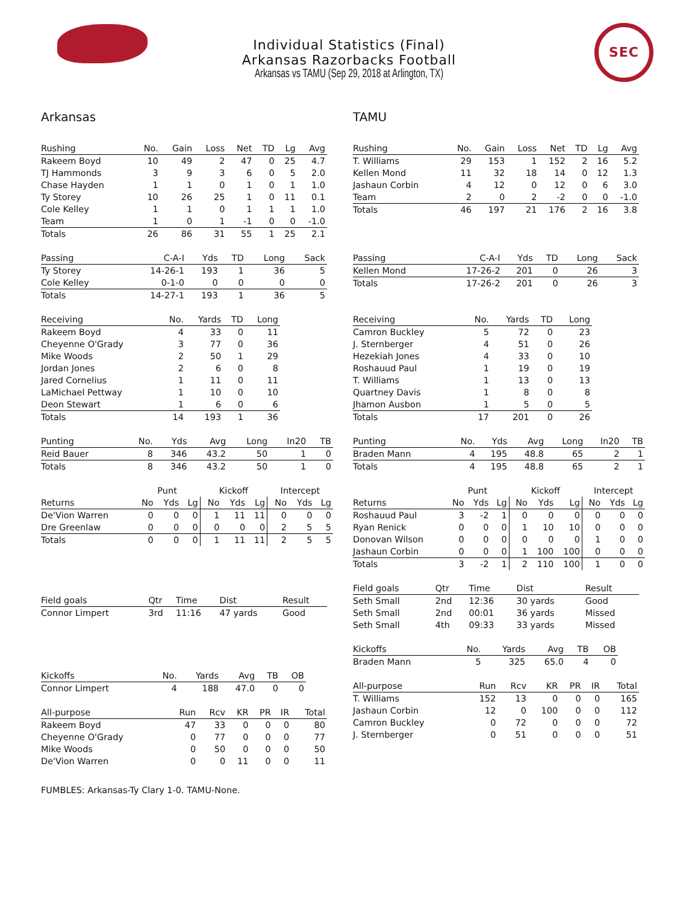SEC
Individual Statistics (Final)
Arkansas Razorbacks Football
Arkansas vs TAMU (Sep 29, 2018 at Arlington, TX)
Arkansas
| Rushing | No. | Gain | Loss | Net | TD | Lg | Avg |
| --- | --- | --- | --- | --- | --- | --- | --- |
| Rakeem Boyd | 10 | 49 | 2 | 47 | 0 | 25 | 4.7 |
| TJ Hammonds | 3 | 9 | 3 | 6 | 0 | 5 | 2.0 |
| Chase Hayden | 1 | 1 | 0 | 1 | 0 | 1 | 1.0 |
| Ty Storey | 10 | 26 | 25 | 1 | 0 | 11 | 0.1 |
| Cole Kelley | 1 | 1 | 0 | 1 | 1 | 1 | 1.0 |
| Team | 1 | 0 | 1 | -1 | 0 | 0 | -1.0 |
| Totals | 26 | 86 | 31 | 55 | 1 | 25 | 2.1 |
| Passing | C-A-I | Yds | TD | Long | Sack |
| --- | --- | --- | --- | --- | --- |
| Ty Storey | 14-26-1 | 193 | 1 | 36 | 5 |
| Cole Kelley | 0-1-0 | 0 | 0 | 0 | 0 |
| Totals | 14-27-1 | 193 | 1 | 36 | 5 |
| Receiving | No. | Yards | TD | Long |
| --- | --- | --- | --- | --- |
| Rakeem Boyd | 4 | 33 | 0 | 11 |
| Cheyenne O'Grady | 3 | 77 | 0 | 36 |
| Mike Woods | 2 | 50 | 1 | 29 |
| Jordan Jones | 2 | 6 | 0 | 8 |
| Jared Cornelius | 1 | 11 | 0 | 11 |
| LaMichael Pettway | 1 | 10 | 0 | 10 |
| Deon Stewart | 1 | 6 | 0 | 6 |
| Totals | 14 | 193 | 1 | 36 |
| Punting | No. | Yds | Avg | Long | In20 | TB |
| --- | --- | --- | --- | --- | --- | --- |
| Reid Bauer | 8 | 346 | 43.2 | 50 | 1 | 0 |
| Totals | 8 | 346 | 43.2 | 50 | 1 | 0 |
| | Punt | | | Kickoff | | | Intercept | | |
| --- | --- | --- | --- | --- | --- | --- | --- | --- | --- |
| Returns | No | Yds | Lg | No | Yds | Lg | No | Yds | Lg |
| De'Vion Warren | 0 | 0 | 0 | 1 | 11 | 11 | 0 | 0 | 0 |
| Dre Greenlaw | 0 | 0 | 0 | 0 | 0 | 0 | 2 | 5 | 5 |
| Totals | 0 | 0 | 0 | 1 | 11 | 11 | 2 | 5 | 5 |
| Field goals | Qtr | Time | Dist | Result |
| --- | --- | --- | --- | --- |
| Connor Limpert | 3rd | 11:16 | 47 yards | Good |
| Kickoffs | No. | Yards | Avg | TB | OB |
| --- | --- | --- | --- | --- | --- |
| Connor Limpert | 4 | 188 | 47.0 | 0 | 0 |
| All-purpose | Run | Rcv | KR | PR | IR | Total |
| --- | --- | --- | --- | --- | --- | --- |
| Rakeem Boyd | 47 | 33 | 0 | 0 | 0 | 80 |
| Cheyenne O'Grady | 0 | 77 | 0 | 0 | 0 | 77 |
| Mike Woods | 0 | 50 | 0 | 0 | 0 | 50 |
| De'Vion Warren | 0 | 0 | 11 | 0 | 0 | 11 |
TAMU
| Rushing | No. | Gain | Loss | Net | TD | Lg | Avg |
| --- | --- | --- | --- | --- | --- | --- | --- |
| T. Williams | 29 | 153 | 1 | 152 | 2 | 16 | 5.2 |
| Kellen Mond | 11 | 32 | 18 | 14 | 0 | 12 | 1.3 |
| Jashaun Corbin | 4 | 12 | 0 | 12 | 0 | 6 | 3.0 |
| Team | 2 | 0 | 2 | -2 | 0 | 0 | -1.0 |
| Totals | 46 | 197 | 21 | 176 | 2 | 16 | 3.8 |
| Passing | C-A-I | Yds | TD | Long | Sack |
| --- | --- | --- | --- | --- | --- |
| Kellen Mond | 17-26-2 | 201 | 0 | 26 | 3 |
| Totals | 17-26-2 | 201 | 0 | 26 | 3 |
| Receiving | No. | Yards | TD | Long |
| --- | --- | --- | --- | --- |
| Camron Buckley | 5 | 72 | 0 | 23 |
| J. Sternberger | 4 | 51 | 0 | 26 |
| Hezekiah Jones | 4 | 33 | 0 | 10 |
| Roshauud Paul | 1 | 19 | 0 | 19 |
| T. Williams | 1 | 13 | 0 | 13 |
| Quartney Davis | 1 | 8 | 0 | 8 |
| Jhamon Ausbon | 1 | 5 | 0 | 5 |
| Totals | 17 | 201 | 0 | 26 |
| Punting | No. | Yds | Avg | Long | In20 | TB |
| --- | --- | --- | --- | --- | --- | --- |
| Braden Mann | 4 | 195 | 48.8 | 65 | 2 | 1 |
| Totals | 4 | 195 | 48.8 | 65 | 2 | 1 |
| | Punt | | | Kickoff | | | Intercept | | |
| --- | --- | --- | --- | --- | --- | --- | --- | --- | --- |
| Returns | No | Yds | Lg | No | Yds | Lg | No | Yds | Lg |
| Roshauud Paul | 3 | -2 | 1 | 0 | 0 | 0 | 0 | 0 | 0 |
| Ryan Renick | 0 | 0 | 0 | 1 | 10 | 10 | 0 | 0 | 0 |
| Donovan Wilson | 0 | 0 | 0 | 0 | 0 | 0 | 1 | 0 | 0 |
| Jashaun Corbin | 0 | 0 | 0 | 1 | 100 | 100 | 0 | 0 | 0 |
| Totals | 3 | -2 | 1 | 2 | 110 | 100 | 1 | 0 | 0 |
| Field goals | Qtr | Time | Dist | Result |
| --- | --- | --- | --- | --- |
| Seth Small | 2nd | 12:36 | 30 yards | Good |
| Seth Small | 2nd | 00:01 | 36 yards | Missed |
| Seth Small | 4th | 09:33 | 33 yards | Missed |
| Kickoffs | No. | Yards | Avg | TB | OB |
| --- | --- | --- | --- | --- | --- |
| Braden Mann | 5 | 325 | 65.0 | 4 | 0 |
| All-purpose | Run | Rcv | KR | PR | IR | Total |
| --- | --- | --- | --- | --- | --- | --- |
| T. Williams | 152 | 13 | 0 | 0 | 0 | 165 |
| Jashaun Corbin | 12 | 0 | 100 | 0 | 0 | 112 |
| Camron Buckley | 0 | 72 | 0 | 0 | 0 | 72 |
| J. Sternberger | 0 | 51 | 0 | 0 | 0 | 51 |
FUMBLES: Arkansas-Ty Clary 1-0. TAMU-None.